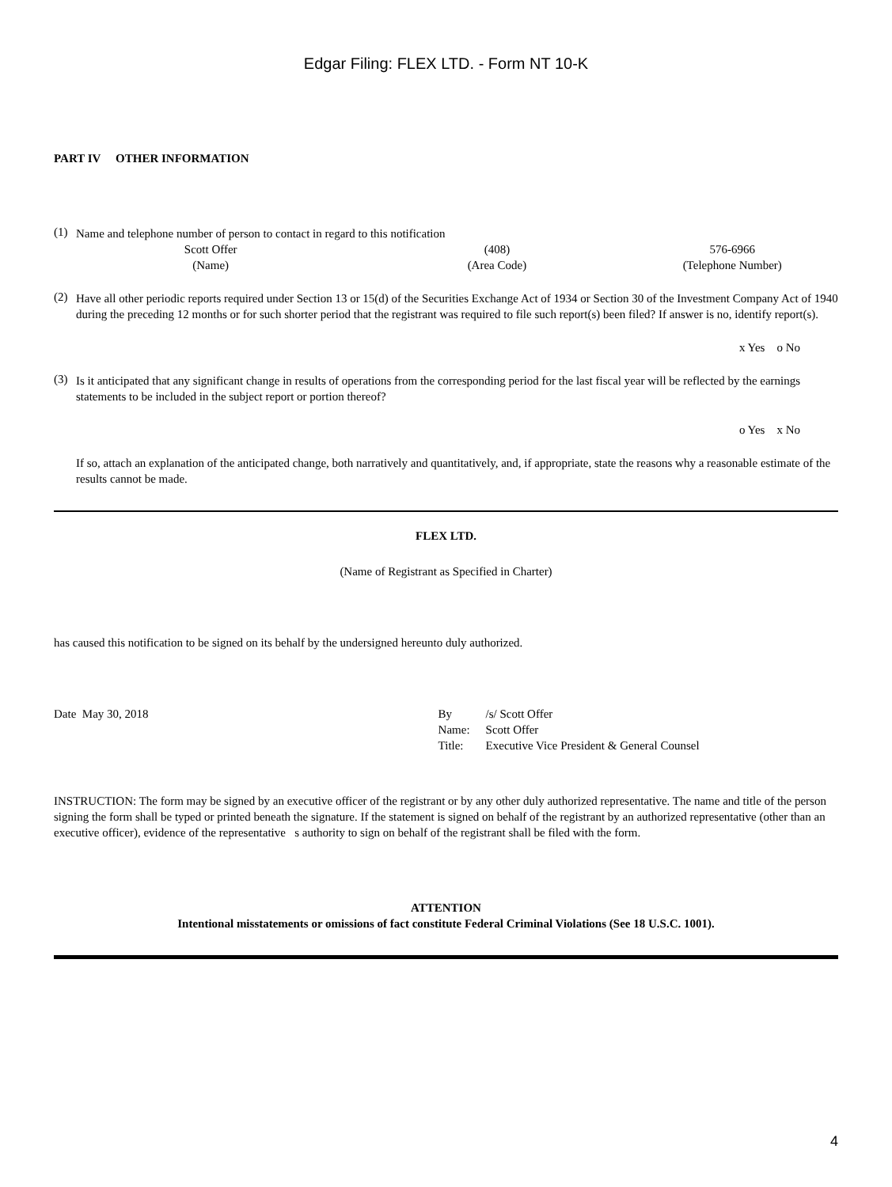Edgar Filing: FLEX LTD. - Form NT 10-K
PART IV OTHER INFORMATION
(1)
Name and telephone number of person to contact in regard to this notification
| Scott Offer | (408) | 576-6966 |
| (Name) | (Area Code) | (Telephone Number) |
(2)
Have all other periodic reports required under Section 13 or 15(d) of the Securities Exchange Act of 1934 or Section 30 of the Investment Company Act of 1940 during the preceding 12 months or for such shorter period that the registrant was required to file such report(s) been filed? If answer is no, identify report(s).
x Yes o No
(3)
Is it anticipated that any significant change in results of operations from the corresponding period for the last fiscal year will be reflected by the earnings statements to be included in the subject report or portion thereof?
o Yes x No
If so, attach an explanation of the anticipated change, both narratively and quantitatively, and, if appropriate, state the reasons why a reasonable estimate of the results cannot be made.
FLEX LTD.
(Name of Registrant as Specified in Charter)
has caused this notification to be signed on its behalf by the undersigned hereunto duly authorized.
| Date May 30, 2018 | By | /s/ Scott Offer |
| | Name: | Scott Offer |
| | Title: | Executive Vice President & General Counsel |
INSTRUCTION: The form may be signed by an executive officer of the registrant or by any other duly authorized representative. The name and title of the person signing the form shall be typed or printed beneath the signature. If the statement is signed on behalf of the registrant by an authorized representative (other than an executive officer), evidence of the representative s authority to sign on behalf of the registrant shall be filed with the form.
ATTENTION
Intentional misstatements or omissions of fact constitute Federal Criminal Violations (See 18 U.S.C. 1001).
4